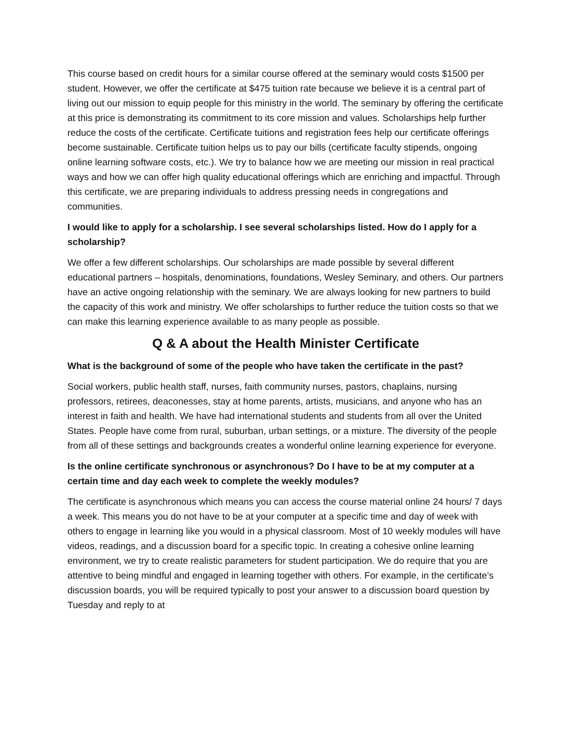This course based on credit hours for a similar course offered at the seminary would costs $1500 per student. However, we offer the certificate at $475 tuition rate because we believe it is a central part of living out our mission to equip people for this ministry in the world. The seminary by offering the certificate at this price is demonstrating its commitment to its core mission and values. Scholarships help further reduce the costs of the certificate. Certificate tuitions and registration fees help our certificate offerings become sustainable. Certificate tuition helps us to pay our bills (certificate faculty stipends, ongoing online learning software costs, etc.). We try to balance how we are meeting our mission in real practical ways and how we can offer high quality educational offerings which are enriching and impactful. Through this certificate, we are preparing individuals to address pressing needs in congregations and communities.
I would like to apply for a scholarship. I see several scholarships listed. How do I apply for a scholarship?
We offer a few different scholarships. Our scholarships are made possible by several different educational partners – hospitals, denominations, foundations, Wesley Seminary, and others. Our partners have an active ongoing relationship with the seminary. We are always looking for new partners to build the capacity of this work and ministry. We offer scholarships to further reduce the tuition costs so that we can make this learning experience available to as many people as possible.
Q & A about the Health Minister Certificate
What is the background of some of the people who have taken the certificate in the past?
Social workers, public health staff, nurses, faith community nurses, pastors, chaplains, nursing professors, retirees, deaconesses, stay at home parents, artists, musicians, and anyone who has an interest in faith and health. We have had international students and students from all over the United States. People have come from rural, suburban, urban settings, or a mixture. The diversity of the people from all of these settings and backgrounds creates a wonderful online learning experience for everyone.
Is the online certificate synchronous or asynchronous? Do I have to be at my computer at a certain time and day each week to complete the weekly modules?
The certificate is asynchronous which means you can access the course material online 24 hours/ 7 days a week. This means you do not have to be at your computer at a specific time and day of week with others to engage in learning like you would in a physical classroom. Most of 10 weekly modules will have videos, readings, and a discussion board for a specific topic. In creating a cohesive online learning environment, we try to create realistic parameters for student participation. We do require that you are attentive to being mindful and engaged in learning together with others. For example, in the certificate’s discussion boards, you will be required typically to post your answer to a discussion board question by Tuesday and reply to at